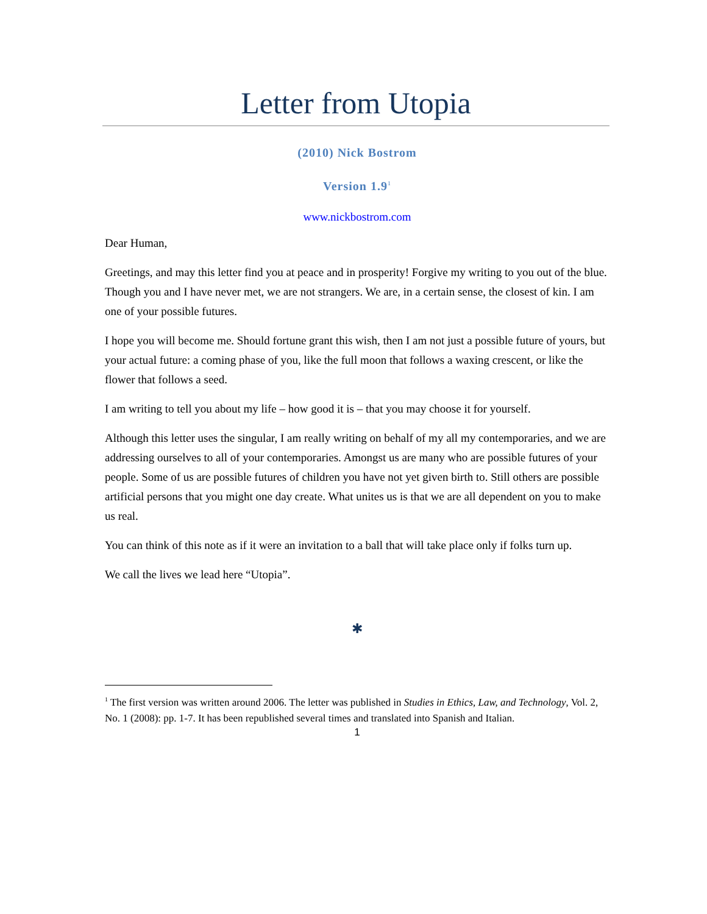Letter from Utopia
(2010) Nick Bostrom
Version 1.9<sup>1</sup>
www.nickbostrom.com
Dear Human,
Greetings, and may this letter find you at peace and in prosperity! Forgive my writing to you out of the blue. Though you and I have never met, we are not strangers. We are, in a certain sense, the closest of kin. I am one of your possible futures.
I hope you will become me. Should fortune grant this wish, then I am not just a possible future of yours, but your actual future: a coming phase of you, like the full moon that follows a waxing crescent, or like the flower that follows a seed.
I am writing to tell you about my life – how good it is – that you may choose it for yourself.
Although this letter uses the singular, I am really writing on behalf of my all my contemporaries, and we are addressing ourselves to all of your contemporaries. Amongst us are many who are possible futures of your people. Some of us are possible futures of children you have not yet given birth to. Still others are possible artificial persons that you might one day create. What unites us is that we are all dependent on you to make us real.
You can think of this note as if it were an invitation to a ball that will take place only if folks turn up.
We call the lives we lead here “Utopia”.
✱
<sup>1</sup> The first version was written around 2006. The letter was published in Studies in Ethics, Law, and Technology, Vol. 2, No. 1 (2008): pp. 1-7. It has been republished several times and translated into Spanish and Italian.
1